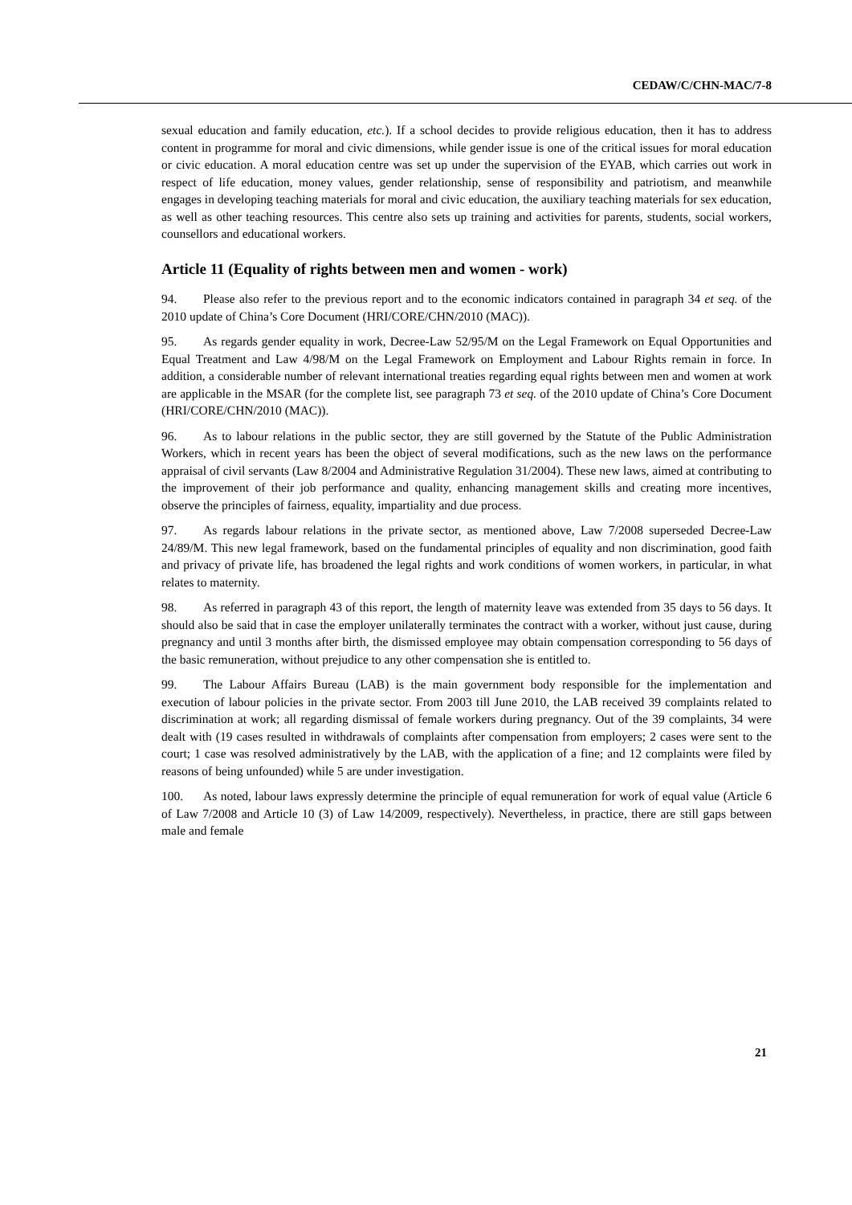CEDAW/C/CHN-MAC/7-8
sexual education and family education, etc.). If a school decides to provide religious education, then it has to address content in programme for moral and civic dimensions, while gender issue is one of the critical issues for moral education or civic education. A moral education centre was set up under the supervision of the EYAB, which carries out work in respect of life education, money values, gender relationship, sense of responsibility and patriotism, and meanwhile engages in developing teaching materials for moral and civic education, the auxiliary teaching materials for sex education, as well as other teaching resources. This centre also sets up training and activities for parents, students, social workers, counsellors and educational workers.
Article 11 (Equality of rights between men and women - work)
94. Please also refer to the previous report and to the economic indicators contained in paragraph 34 et seq. of the 2010 update of China’s Core Document (HRI/CORE/CHN/2010 (MAC)).
95. As regards gender equality in work, Decree-Law 52/95/M on the Legal Framework on Equal Opportunities and Equal Treatment and Law 4/98/M on the Legal Framework on Employment and Labour Rights remain in force. In addition, a considerable number of relevant international treaties regarding equal rights between men and women at work are applicable in the MSAR (for the complete list, see paragraph 73 et seq. of the 2010 update of China’s Core Document (HRI/CORE/CHN/2010 (MAC)).
96. As to labour relations in the public sector, they are still governed by the Statute of the Public Administration Workers, which in recent years has been the object of several modifications, such as the new laws on the performance appraisal of civil servants (Law 8/2004 and Administrative Regulation 31/2004). These new laws, aimed at contributing to the improvement of their job performance and quality, enhancing management skills and creating more incentives, observe the principles of fairness, equality, impartiality and due process.
97. As regards labour relations in the private sector, as mentioned above, Law 7/2008 superseded Decree-Law 24/89/M. This new legal framework, based on the fundamental principles of equality and non discrimination, good faith and privacy of private life, has broadened the legal rights and work conditions of women workers, in particular, in what relates to maternity.
98. As referred in paragraph 43 of this report, the length of maternity leave was extended from 35 days to 56 days. It should also be said that in case the employer unilaterally terminates the contract with a worker, without just cause, during pregnancy and until 3 months after birth, the dismissed employee may obtain compensation corresponding to 56 days of the basic remuneration, without prejudice to any other compensation she is entitled to.
99. The Labour Affairs Bureau (LAB) is the main government body responsible for the implementation and execution of labour policies in the private sector. From 2003 till June 2010, the LAB received 39 complaints related to discrimination at work; all regarding dismissal of female workers during pregnancy. Out of the 39 complaints, 34 were dealt with (19 cases resulted in withdrawals of complaints after compensation from employers; 2 cases were sent to the court; 1 case was resolved administratively by the LAB, with the application of a fine; and 12 complaints were filed by reasons of being unfounded) while 5 are under investigation.
100. As noted, labour laws expressly determine the principle of equal remuneration for work of equal value (Article 6 of Law 7/2008 and Article 10 (3) of Law 14/2009, respectively). Nevertheless, in practice, there are still gaps between male and female
21